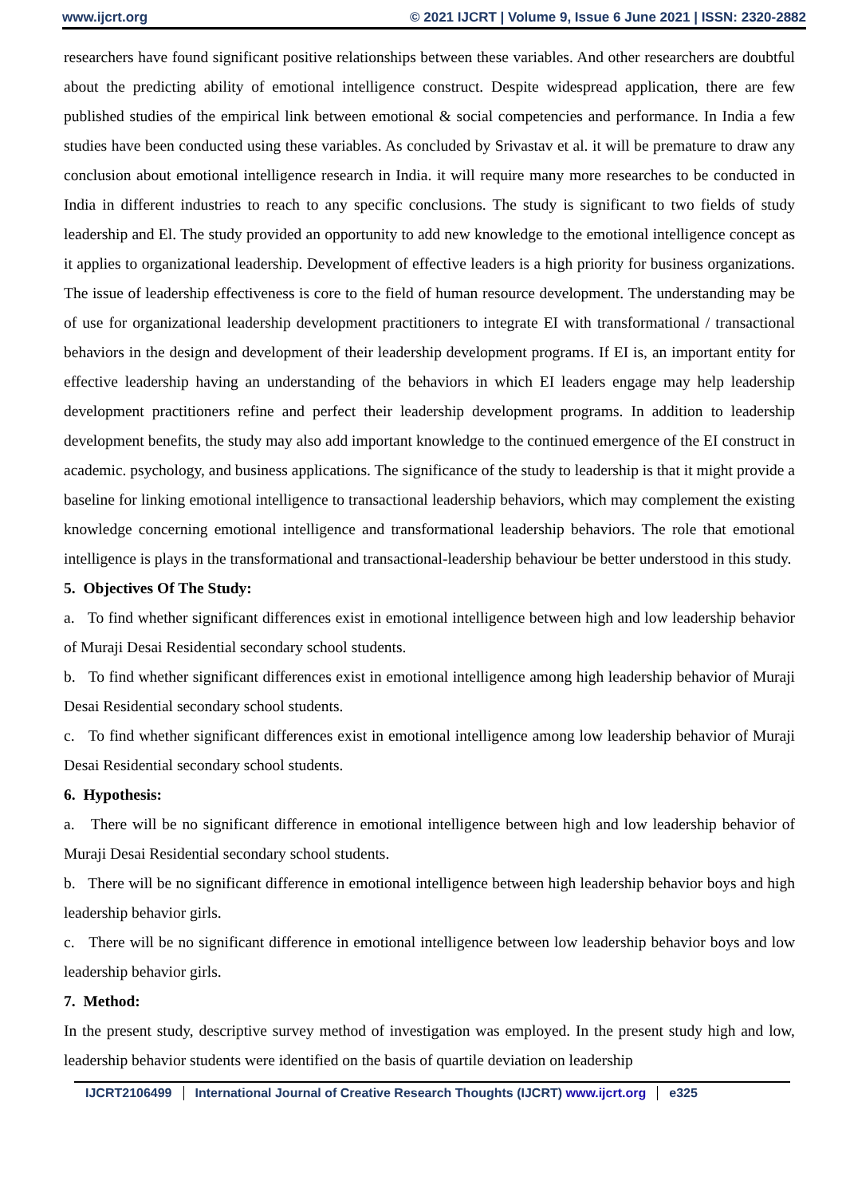www.ijcrt.org © 2021 IJCRT | Volume 9, Issue 6 June 2021 | ISSN: 2320-2882
researchers have found significant positive relationships between these variables. And other researchers are doubtful about the predicting ability of emotional intelligence construct. Despite widespread application, there are few published studies of the empirical link between emotional & social competencies and performance. In India a few studies have been conducted using these variables. As concluded by Srivastav et al. it will be premature to draw any conclusion about emotional intelligence research in India. it will require many more researches to be conducted in India in different industries to reach to any specific conclusions. The study is significant to two fields of study leadership and El. The study provided an opportunity to add new knowledge to the emotional intelligence concept as it applies to organizational leadership. Development of effective leaders is a high priority for business organizations. The issue of leadership effectiveness is core to the field of human resource development. The understanding may be of use for organizational leadership development practitioners to integrate EI with transformational / transactional behaviors in the design and development of their leadership development programs. If EI is, an important entity for effective leadership having an understanding of the behaviors in which EI leaders engage may help leadership development practitioners refine and perfect their leadership development programs. In addition to leadership development benefits, the study may also add important knowledge to the continued emergence of the EI construct in academic. psychology, and business applications. The significance of the study to leadership is that it might provide a baseline for linking emotional intelligence to transactional leadership behaviors, which may complement the existing knowledge concerning emotional intelligence and transformational leadership behaviors. The role that emotional intelligence is plays in the transformational and transactional-leadership behaviour be better understood in this study.
5. Objectives Of The Study:
a. To find whether significant differences exist in emotional intelligence between high and low leadership behavior of Muraji Desai Residential secondary school students.
b. To find whether significant differences exist in emotional intelligence among high leadership behavior of Muraji Desai Residential secondary school students.
c. To find whether significant differences exist in emotional intelligence among low leadership behavior of Muraji Desai Residential secondary school students.
6. Hypothesis:
a. There will be no significant difference in emotional intelligence between high and low leadership behavior of Muraji Desai Residential secondary school students.
b. There will be no significant difference in emotional intelligence between high leadership behavior boys and high leadership behavior girls.
c. There will be no significant difference in emotional intelligence between low leadership behavior boys and low leadership behavior girls.
7. Method:
In the present study, descriptive survey method of investigation was employed. In the present study high and low, leadership behavior students were identified on the basis of quartile deviation on leadership
IJCRT2106499 International Journal of Creative Research Thoughts (IJCRT) www.ijcrt.org e325